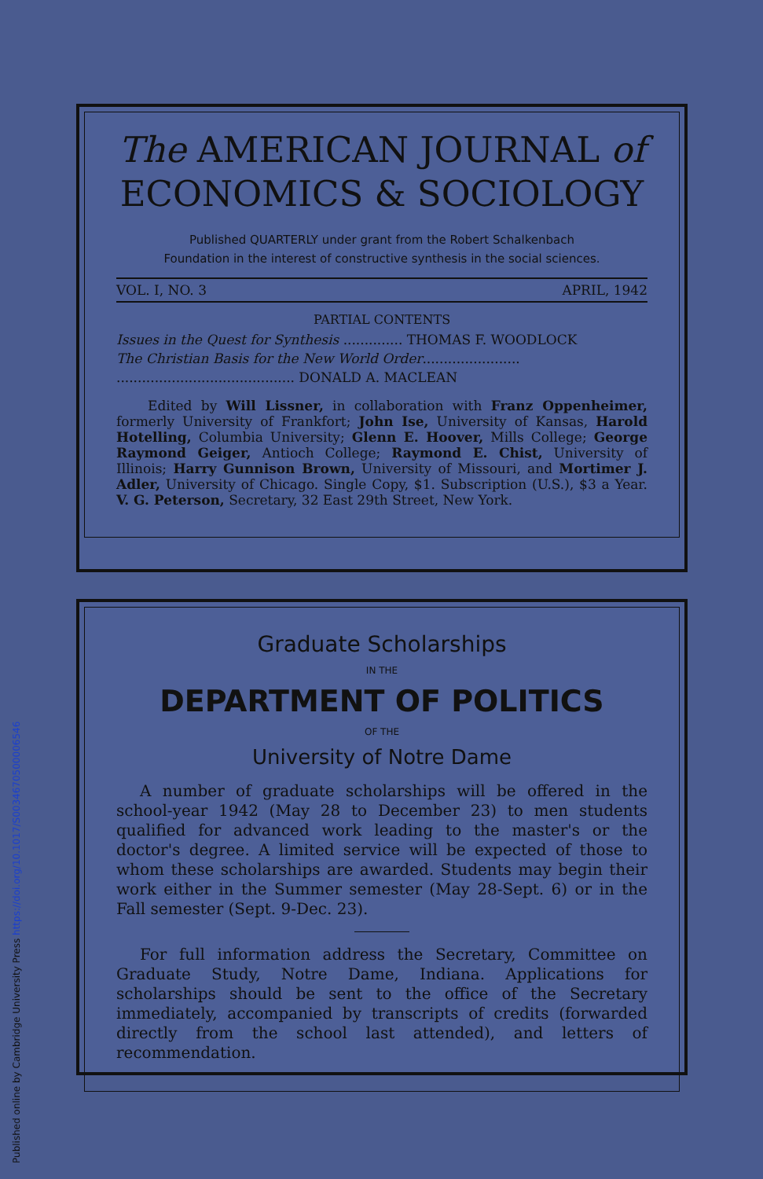Published online by Cambridge University Press https://doi.org/10.1017/S0034670500006546
The AMERICAN JOURNAL of
ECONOMICS & SOCIOLOGY
Published QUARTERLY under grant from the Robert Schalkenbach
Foundation in the interest of constructive synthesis in the social sciences.
VOL. I, NO. 3 APRIL, 1942
PARTIAL CONTENTS
Issues in the Quest for Synthesis .............. THOMAS F. WOODLOCK
The Christian Basis for the New World Order.......................
.......................................... DONALD A. MACLEAN
Edited by Will Lissner, in collaboration with Franz Oppenheimer, formerly University of Frankfort; John Ise, University of Kansas, Harold Hotelling, Columbia University; Glenn E. Hoover, Mills College; George Raymond Geiger, Antioch College; Raymond E. Chist, University of Illinois; Harry Gunnison Brown, University of Missouri, and Mortimer J. Adler, University of Chicago. Single Copy, $1. Subscription (U.S.), $3 a Year. V. G. Peterson, Secretary, 32 East 29th Street, New York.
Graduate Scholarships
IN THE
DEPARTMENT OF POLITICS
OF THE
University of Notre Dame
A number of graduate scholarships will be offered in the school-year 1942 (May 28 to December 23) to men students qualified for advanced work leading to the master's or the doctor's degree. A limited service will be expected of those to whom these scholarships are awarded. Students may begin their work either in the Summer semester (May 28-Sept. 6) or in the Fall semester (Sept. 9-Dec. 23).
For full information address the Secretary, Committee on Graduate Study, Notre Dame, Indiana. Applications for scholarships should be sent to the office of the Secretary immediately, accompanied by transcripts of credits (forwarded directly from the school last attended), and letters of recommendation.